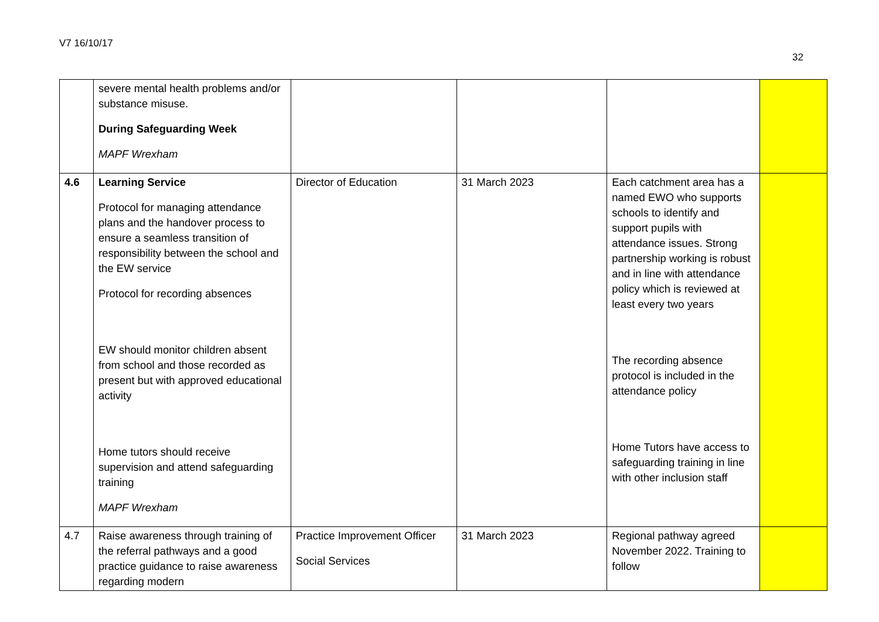V7 16/10/17
32
| | severe mental health problems and/or substance misuse. During Safeguarding Week MAPF Wrexham | | | | |
| 4.6 | Learning Service Protocol for managing attendance plans and the handover process to ensure a seamless transition of responsibility between the school and the EW service Protocol for recording absences EW should monitor children absent from school and those recorded as present but with approved educational activity Home tutors should receive supervision and attend safeguarding training MAPF Wrexham | Director of Education | 31 March 2023 | Each catchment area has a named EWO who supports schools to identify and support pupils with attendance issues. Strong partnership working is robust and in line with attendance policy which is reviewed at least every two years The recording absence protocol is included in the attendance policy Home Tutors have access to safeguarding training in line with other inclusion staff | |
| 4.7 | Raise awareness through training of the referral pathways and a good practice guidance to raise awareness regarding modern | Practice Improvement Officer Social Services | 31 March 2023 | Regional pathway agreed November 2022. Training to follow | |